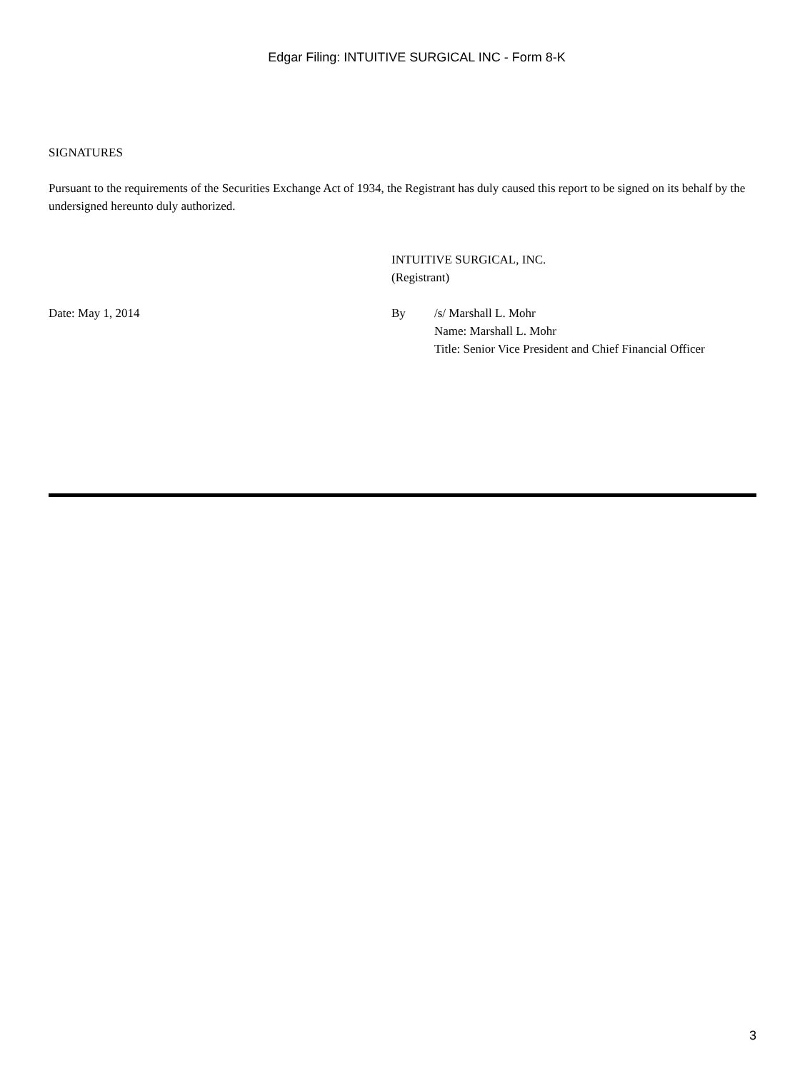Edgar Filing: INTUITIVE SURGICAL INC - Form 8-K
SIGNATURES
Pursuant to the requirements of the Securities Exchange Act of 1934, the Registrant has duly caused this report to be signed on its behalf by the undersigned hereunto duly authorized.
INTUITIVE SURGICAL, INC.
(Registrant)
Date: May 1, 2014 By /s/ Marshall L. Mohr
Name: Marshall L. Mohr
Title: Senior Vice President and Chief Financial Officer
3